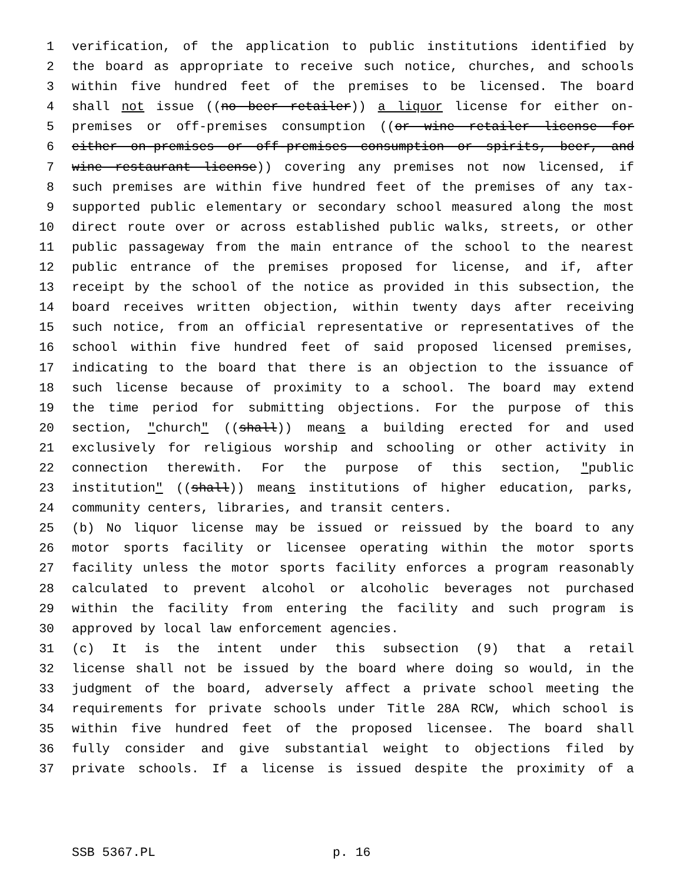1 verification, of the application to public institutions identified by
2 the board as appropriate to receive such notice, churches, and schools
3 within five hundred feet of the premises to be licensed. The board
4 shall not issue ((no beer retailer)) a liquor license for either on-
5 premises or off-premises consumption ((or wine retailer license for
6 either on-premises or off-premises consumption or spirits, beer, and
7 wine restaurant license)) covering any premises not now licensed, if
8 such premises are within five hundred feet of the premises of any tax-
9 supported public elementary or secondary school measured along the most
10 direct route over or across established public walks, streets, or other
11 public passageway from the main entrance of the school to the nearest
12 public entrance of the premises proposed for license, and if, after
13 receipt by the school of the notice as provided in this subsection, the
14 board receives written objection, within twenty days after receiving
15 such notice, from an official representative or representatives of the
16 school within five hundred feet of said proposed licensed premises,
17 indicating to the board that there is an objection to the issuance of
18 such license because of proximity to a school. The board may extend
19 the time period for submitting objections. For the purpose of this
20 section, "church" ((shall)) means a building erected for and used
21 exclusively for religious worship and schooling or other activity in
22 connection therewith. For the purpose of this section, "public
23 institution" ((shall)) means institutions of higher education, parks,
24 community centers, libraries, and transit centers.
25 (b) No liquor license may be issued or reissued by the board to any
26 motor sports facility or licensee operating within the motor sports
27 facility unless the motor sports facility enforces a program reasonably
28 calculated to prevent alcohol or alcoholic beverages not purchased
29 within the facility from entering the facility and such program is
30 approved by local law enforcement agencies.
31 (c) It is the intent under this subsection (9) that a retail
32 license shall not be issued by the board where doing so would, in the
33 judgment of the board, adversely affect a private school meeting the
34 requirements for private schools under Title 28A RCW, which school is
35 within five hundred feet of the proposed licensee. The board shall
36 fully consider and give substantial weight to objections filed by
37 private schools. If a license is issued despite the proximity of a
SSB 5367.PL p. 16